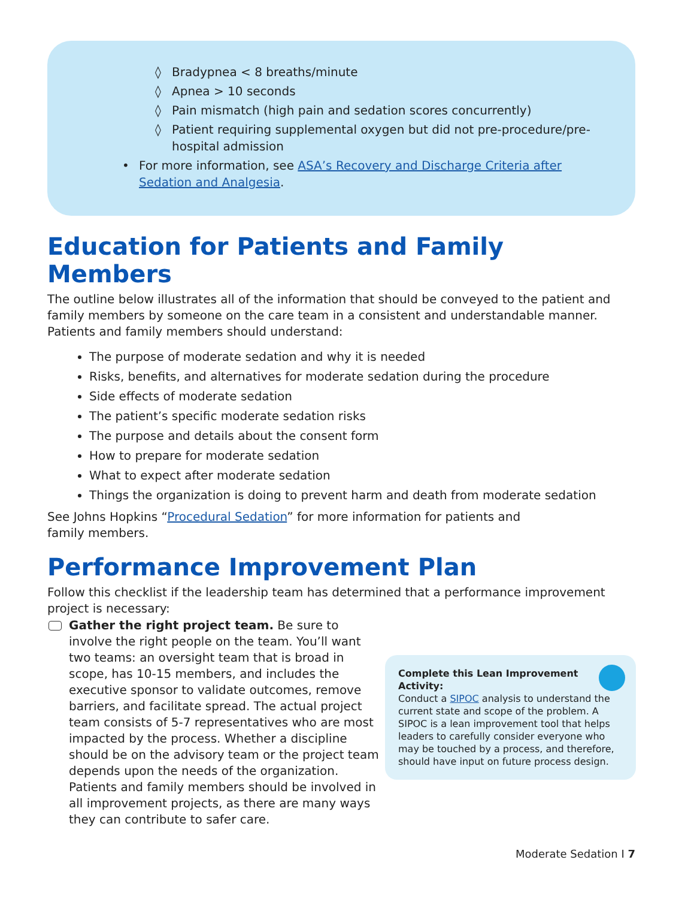◊ Bradypnea < 8 breaths/minute
◊ Apnea > 10 seconds
◊ Pain mismatch (high pain and sedation scores concurrently)
◊ Patient requiring supplemental oxygen but did not pre-procedure/pre-hospital admission
• For more information, see ASA’s Recovery and Discharge Criteria after Sedation and Analgesia.
Education for Patients and Family Members
The outline below illustrates all of the information that should be conveyed to the patient and family members by someone on the care team in a consistent and understandable manner. Patients and family members should understand:
The purpose of moderate sedation and why it is needed
Risks, benefits, and alternatives for moderate sedation during the procedure
Side effects of moderate sedation
The patient’s specific moderate sedation risks
The purpose and details about the consent form
How to prepare for moderate sedation
What to expect after moderate sedation
Things the organization is doing to prevent harm and death from moderate sedation
See Johns Hopkins “Procedural Sedation” for more information for patients and
family members.
Performance Improvement Plan
Follow this checklist if the leadership team has determined that a performance improvement project is necessary:
Gather the right project team. Be sure to involve the right people on the team. You’ll want two teams: an oversight team that is broad in scope, has 10-15 members, and includes the executive sponsor to validate outcomes, remove barriers, and facilitate spread. The actual project team consists of 5-7 representatives who are most impacted by the process. Whether a discipline should be on the advisory team or the project team depends upon the needs of the organization. Patients and family members should be involved in all improvement projects, as there are many ways they can contribute to safer care.
Complete this Lean Improvement
Activity:
Conduct a SIPOC analysis to understand the current state and scope of the problem. A SIPOC is a lean improvement tool that helps leaders to carefully consider everyone who may be touched by a process, and therefore, should have input on future process design.
Moderate Sedation I 7